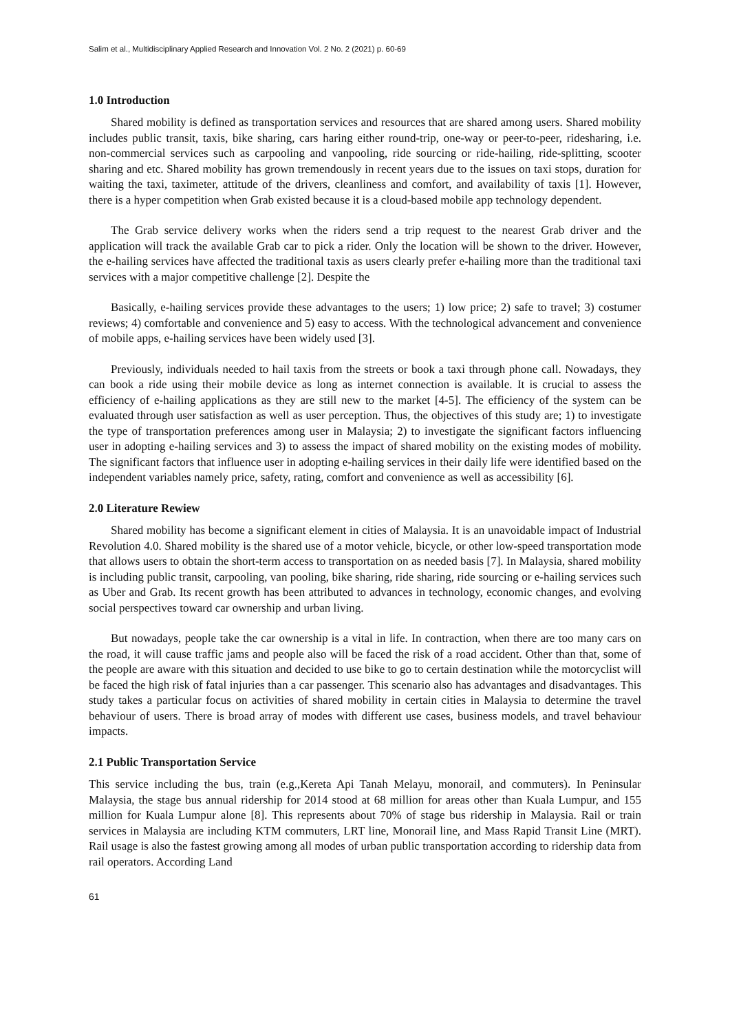Salim et al., Multidisciplinary Applied Research and Innovation Vol. 2 No. 2 (2021) p. 60-69
1.0 Introduction
Shared mobility is defined as transportation services and resources that are shared among users. Shared mobility includes public transit, taxis, bike sharing, cars haring either round-trip, one-way or peer-to-peer, ridesharing, i.e. non-commercial services such as carpooling and vanpooling, ride sourcing or ride-hailing, ride-splitting, scooter sharing and etc. Shared mobility has grown tremendously in recent years due to the issues on taxi stops, duration for waiting the taxi, taximeter, attitude of the drivers, cleanliness and comfort, and availability of taxis [1]. However, there is a hyper competition when Grab existed because it is a cloud-based mobile app technology dependent.
The Grab service delivery works when the riders send a trip request to the nearest Grab driver and the application will track the available Grab car to pick a rider. Only the location will be shown to the driver. However, the e-hailing services have affected the traditional taxis as users clearly prefer e-hailing more than the traditional taxi services with a major competitive challenge [2]. Despite the
Basically, e-hailing services provide these advantages to the users; 1) low price; 2) safe to travel; 3) costumer reviews; 4) comfortable and convenience and 5) easy to access. With the technological advancement and convenience of mobile apps, e-hailing services have been widely used [3].
Previously, individuals needed to hail taxis from the streets or book a taxi through phone call. Nowadays, they can book a ride using their mobile device as long as internet connection is available. It is crucial to assess the efficiency of e-hailing applications as they are still new to the market [4-5]. The efficiency of the system can be evaluated through user satisfaction as well as user perception. Thus, the objectives of this study are; 1) to investigate the type of transportation preferences among user in Malaysia; 2) to investigate the significant factors influencing user in adopting e-hailing services and 3) to assess the impact of shared mobility on the existing modes of mobility. The significant factors that influence user in adopting e-hailing services in their daily life were identified based on the independent variables namely price, safety, rating, comfort and convenience as well as accessibility [6].
2.0 Literature Rewiew
Shared mobility has become a significant element in cities of Malaysia. It is an unavoidable impact of Industrial Revolution 4.0. Shared mobility is the shared use of a motor vehicle, bicycle, or other low-speed transportation mode that allows users to obtain the short-term access to transportation on as needed basis [7]. In Malaysia, shared mobility is including public transit, carpooling, van pooling, bike sharing, ride sharing, ride sourcing or e-hailing services such as Uber and Grab. Its recent growth has been attributed to advances in technology, economic changes, and evolving social perspectives toward car ownership and urban living.
But nowadays, people take the car ownership is a vital in life. In contraction, when there are too many cars on the road, it will cause traffic jams and people also will be faced the risk of a road accident. Other than that, some of the people are aware with this situation and decided to use bike to go to certain destination while the motorcyclist will be faced the high risk of fatal injuries than a car passenger. This scenario also has advantages and disadvantages. This study takes a particular focus on activities of shared mobility in certain cities in Malaysia to determine the travel behaviour of users. There is broad array of modes with different use cases, business models, and travel behaviour impacts.
2.1 Public Transportation Service
This service including the bus, train (e.g.,Kereta Api Tanah Melayu, monorail, and commuters). In Peninsular Malaysia, the stage bus annual ridership for 2014 stood at 68 million for areas other than Kuala Lumpur, and 155 million for Kuala Lumpur alone [8]. This represents about 70% of stage bus ridership in Malaysia. Rail or train services in Malaysia are including KTM commuters, LRT line, Monorail line, and Mass Rapid Transit Line (MRT). Rail usage is also the fastest growing among all modes of urban public transportation according to ridership data from rail operators. According Land
61